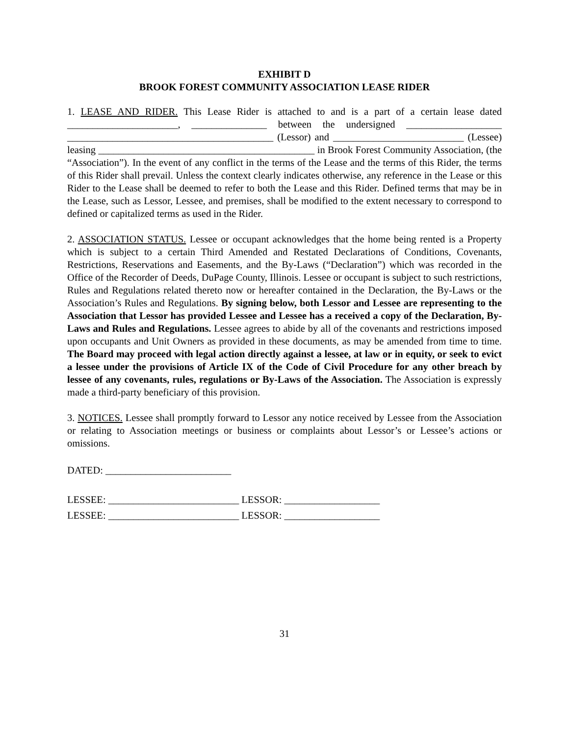EXHIBIT D
BROOK FOREST COMMUNITY ASSOCIATION LEASE RIDER
1. LEASE AND RIDER. This Lease Rider is attached to and is a part of a certain lease dated ______________________, _______________ between the undersigned ___________________ _________________________________________ (Lessor) and __________________________ (Lessee) leasing ___________________________________________ in Brook Forest Community Association, (the “Association”). In the event of any conflict in the terms of the Lease and the terms of this Rider, the terms of this Rider shall prevail. Unless the context clearly indicates otherwise, any reference in the Lease or this Rider to the Lease shall be deemed to refer to both the Lease and this Rider. Defined terms that may be in the Lease, such as Lessor, Lessee, and premises, shall be modified to the extent necessary to correspond to defined or capitalized terms as used in the Rider.
2. ASSOCIATION STATUS. Lessee or occupant acknowledges that the home being rented is a Property which is subject to a certain Third Amended and Restated Declarations of Conditions, Covenants, Restrictions, Reservations and Easements, and the By-Laws (“Declaration”) which was recorded in the Office of the Recorder of Deeds, DuPage County, Illinois. Lessee or occupant is subject to such restrictions, Rules and Regulations related thereto now or hereafter contained in the Declaration, the By-Laws or the Association’s Rules and Regulations. By signing below, both Lessor and Lessee are representing to the Association that Lessor has provided Lessee and Lessee has a received a copy of the Declaration, By-Laws and Rules and Regulations. Lessee agrees to abide by all of the covenants and restrictions imposed upon occupants and Unit Owners as provided in these documents, as may be amended from time to time. The Board may proceed with legal action directly against a lessee, at law or in equity, or seek to evict a lessee under the provisions of Article IX of the Code of Civil Procedure for any other breach by lessee of any covenants, rules, regulations or By-Laws of the Association. The Association is expressly made a third-party beneficiary of this provision.
3. NOTICES. Lessee shall promptly forward to Lessor any notice received by Lessee from the Association or relating to Association meetings or business or complaints about Lessor’s or Lessee’s actions or omissions.
DATED: _________________________
LESSEE: __________________________ LESSOR: ___________________
LESSEE: __________________________ LESSOR: ___________________
31